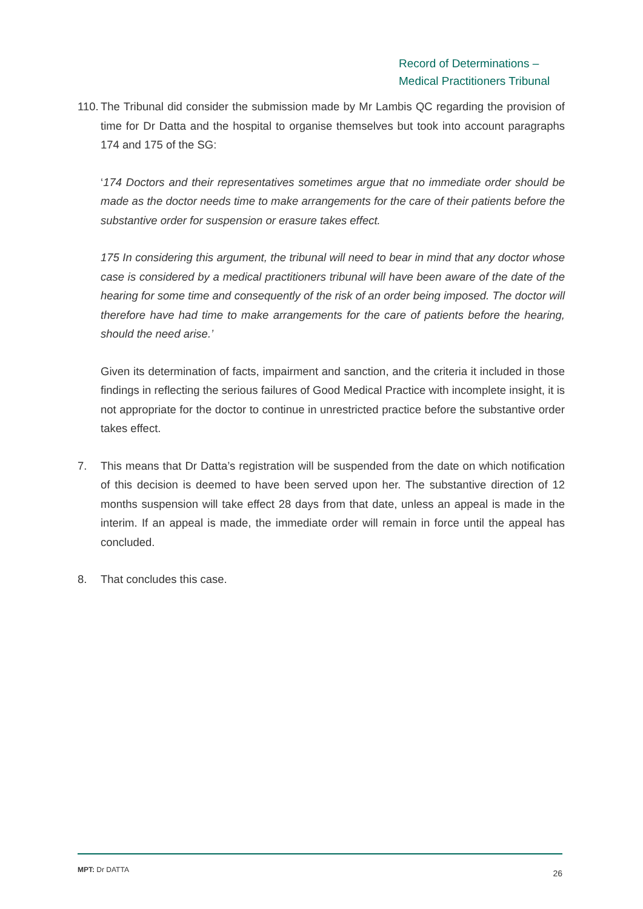Record of Determinations –
Medical Practitioners Tribunal
110. The Tribunal did consider the submission made by Mr Lambis QC regarding the provision of time for Dr Datta and the hospital to organise themselves but took into account paragraphs 174 and 175 of the SG:
‘174 Doctors and their representatives sometimes argue that no immediate order should be made as the doctor needs time to make arrangements for the care of their patients before the substantive order for suspension or erasure takes effect.
175 In considering this argument, the tribunal will need to bear in mind that any doctor whose case is considered by a medical practitioners tribunal will have been aware of the date of the hearing for some time and consequently of the risk of an order being imposed. The doctor will therefore have had time to make arrangements for the care of patients before the hearing, should the need arise.’
Given its determination of facts, impairment and sanction, and the criteria it included in those findings in reflecting the serious failures of Good Medical Practice with incomplete insight, it is not appropriate for the doctor to continue in unrestricted practice before the substantive order takes effect.
7. This means that Dr Datta’s registration will be suspended from the date on which notification of this decision is deemed to have been served upon her. The substantive direction of 12 months suspension will take effect 28 days from that date, unless an appeal is made in the interim. If an appeal is made, the immediate order will remain in force until the appeal has concluded.
8. That concludes this case.
MPT: Dr DATTA 26